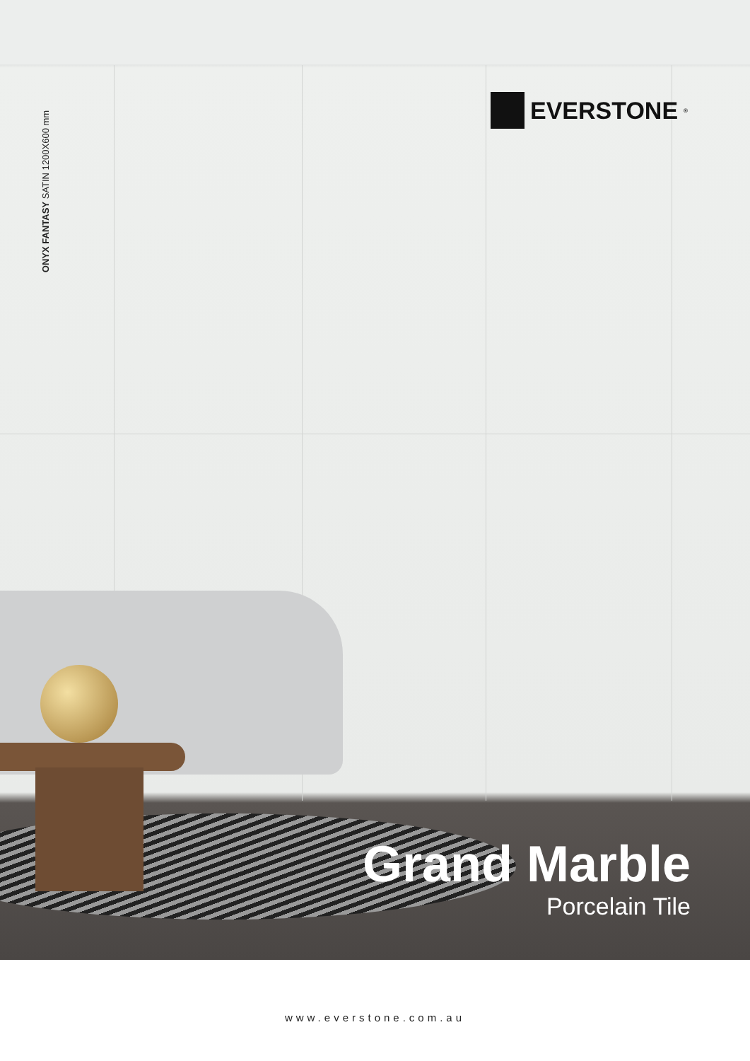ONYX FANTASY SATIN 1200X600 mm
EVERSTONE<sup>®</sup>
Grand Marble
Porcelain Tile
www.everstone.com.au